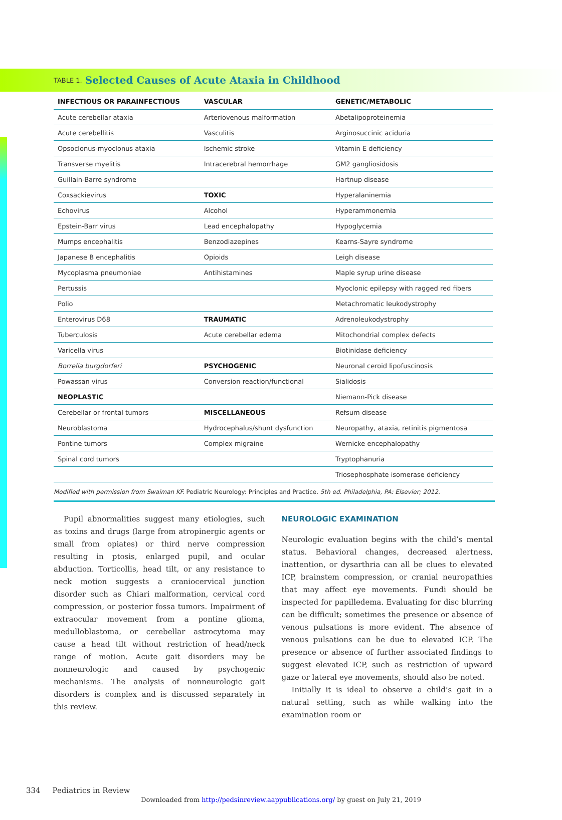TABLE 1. Selected Causes of Acute Ataxia in Childhood
| INFECTIOUS OR PARAINFECTIOUS | VASCULAR | GENETIC/METABOLIC |
| --- | --- | --- |
| Acute cerebellar ataxia | Arteriovenous malformation | Abetalipoproteinemia |
| Acute cerebellitis | Vasculitis | Arginosuccinic aciduria |
| Opsoclonus-myoclonus ataxia | Ischemic stroke | Vitamin E deficiency |
| Transverse myelitis | Intracerebral hemorrhage | GM2 gangliosidosis |
| Guillain-Barre syndrome | | Hartnup disease |
| Coxsackievirus | TOXIC | Hyperalaninemia |
| Echovirus | Alcohol | Hyperammonemia |
| Epstein-Barr virus | Lead encephalopathy | Hypoglycemia |
| Mumps encephalitis | Benzodiazepines | Kearns-Sayre syndrome |
| Japanese B encephalitis | Opioids | Leigh disease |
| Mycoplasma pneumoniae | Antihistamines | Maple syrup urine disease |
| Pertussis | | Myoclonic epilepsy with ragged red fibers |
| Polio | | Metachromatic leukodystrophy |
| Enterovirus D68 | TRAUMATIC | Adrenoleukodystrophy |
| Tuberculosis | Acute cerebellar edema | Mitochondrial complex defects |
| Varicella virus | | Biotinidase deficiency |
| Borrelia burgdorferi | PSYCHOGENIC | Neuronal ceroid lipofuscinosis |
| Powassan virus | Conversion reaction/functional | Sialidosis |
| NEOPLASTIC | | Niemann-Pick disease |
| Cerebellar or frontal tumors | MISCELLANEOUS | Refsum disease |
| Neuroblastoma | Hydrocephalus/shunt dysfunction | Neuropathy, ataxia, retinitis pigmentosa |
| Pontine tumors | Complex migraine | Wernicke encephalopathy |
| Spinal cord tumors | | Tryptophanuria |
| | | Triosephosphate isomerase deficiency |
Modified with permission from Swaiman KF. Pediatric Neurology: Principles and Practice. 5th ed. Philadelphia, PA: Elsevier; 2012.
Pupil abnormalities suggest many etiologies, such as toxins and drugs (large from atropinergic agents or small from opiates) or third nerve compression resulting in ptosis, enlarged pupil, and ocular abduction. Torticollis, head tilt, or any resistance to neck motion suggests a craniocervical junction disorder such as Chiari malformation, cervical cord compression, or posterior fossa tumors. Impairment of extraocular movement from a pontine glioma, medulloblastoma, or cerebellar astrocytoma may cause a head tilt without restriction of head/neck range of motion. Acute gait disorders may be nonneurologic and caused by psychogenic mechanisms. The analysis of nonneurologic gait disorders is complex and is discussed separately in this review.
NEUROLOGIC EXAMINATION
Neurologic evaluation begins with the child’s mental status. Behavioral changes, decreased alertness, inattention, or dysarthria can all be clues to elevated ICP, brainstem compression, or cranial neuropathies that may affect eye movements. Fundi should be inspected for papilledema. Evaluating for disc blurring can be difficult; sometimes the presence or absence of venous pulsations is more evident. The absence of venous pulsations can be due to elevated ICP. The presence or absence of further associated findings to suggest elevated ICP, such as restriction of upward gaze or lateral eye movements, should also be noted.
Initially it is ideal to observe a child’s gait in a natural setting, such as while walking into the examination room or
334 Pediatrics in Review
Downloaded from http://pedsinreview.aappublications.org/ by guest on July 21, 2019